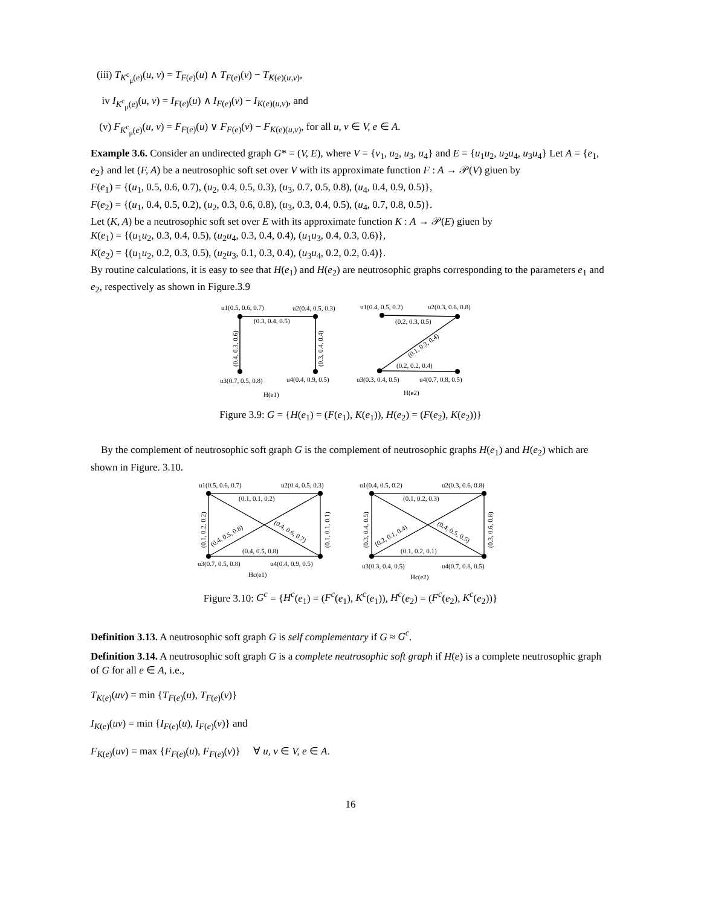(iii) T<sub>K<sup>c</sup><sub>μ</sub>(e)</sub>(u, v) = T<sub>F(e)</sub>(u) ∧ T<sub>F(e)</sub>(v) − T<sub>K(e)(u,v)</sub>,
iv I<sub>K<sup>c</sup><sub>μ</sub>(e)</sub>(u, v) = I<sub>F(e)</sub>(u) ∧ I<sub>F(e)</sub>(v) − I<sub>K(e)(u,v)</sub>, and
(v) F<sub>K<sup>c</sup><sub>μ</sub>(e)</sub>(u, v) = F<sub>F(e)</sub>(u) ∨ F<sub>F(e)</sub>(v) − F<sub>K(e)(u,v)</sub>, for all u, v ∈ V, e ∈ A.
Example 3.6. Consider an undirected graph G* = (V, E), where V = {v<sub>1</sub>, u<sub>2</sub>, u<sub>3</sub>, u<sub>4</sub>} and E = {u<sub>1</sub>u<sub>2</sub>, u<sub>2</sub>u<sub>4</sub>, u<sub>3</sub>u<sub>4</sub>} Let A = {e<sub>1</sub>, e<sub>2</sub>} and let (F, A) be a neutrosophic soft set over V with its approximate function F : A → 𝒫(V) giuen by
F(e<sub>1</sub>) = {(u<sub>1</sub>, 0.5, 0.6, 0.7), (u<sub>2</sub>, 0.4, 0.5, 0.3), (u<sub>3</sub>, 0.7, 0.5, 0.8), (u<sub>4</sub>, 0.4, 0.9, 0.5)},
F(e<sub>2</sub>) = {(u<sub>1</sub>, 0.4, 0.5, 0.2), (u<sub>2</sub>, 0.3, 0.6, 0.8), (u<sub>3</sub>, 0.3, 0.4, 0.5), (u<sub>4</sub>, 0.7, 0.8, 0.5)}.
Let (K, A) be a neutrosophic soft set over E with its approximate function K : A → 𝒫(E) giuen by
K(e<sub>1</sub>) = {(u<sub>1</sub>u<sub>2</sub>, 0.3, 0.4, 0.5), (u<sub>2</sub>u<sub>4</sub>, 0.3, 0.4, 0.4), (u<sub>1</sub>u<sub>3</sub>, 0.4, 0.3, 0.6)},
K(e<sub>2</sub>) = {(u<sub>1</sub>u<sub>2</sub>, 0.2, 0.3, 0.5), (u<sub>2</sub>u<sub>3</sub>, 0.1, 0.3, 0.4), (u<sub>3</sub>u<sub>4</sub>, 0.2, 0.2, 0.4)}.
By routine calculations, it is easy to see that H(e<sub>1</sub>) and H(e<sub>2</sub>) are neutrosophic graphs corresponding to the parameters e<sub>1</sub> and e<sub>2</sub>, respectively as shown in Figure.3.9
u1(0.5, 0.6, 0.7)
u2(0.4, 0.5, 0.3)
(0.3, 0.4, 0.5)
u3(0.7, 0.5, 0.8)
u4(0.4, 0.9, 0.5)
H(e1)
u1(0.4, 0.5, 0.2)
u2(0.3, 0.6, 0.8)
(0.2, 0.3, 0.5)
(0.2, 0.2, 0.4)
u3(0.3, 0.4, 0.5)
u4(0.7, 0.8, 0.5)
H(e2)
(0.4, 0.3, 0.6)
(0.3, 0.4, 0.4)
(0.1, 0.3, 0.4)
Figure 3.9: G = {H(e<sub>1</sub>) = (F(e<sub>1</sub>), K(e<sub>1</sub>)), H(e<sub>2</sub>) = (F(e<sub>2</sub>), K(e<sub>2</sub>))}
By the complement of neutrosophic soft graph G is the complement of neutrosophic graphs H(e<sub>1</sub>) and H(e<sub>2</sub>) which are shown in Figure. 3.10.
u1(0.5, 0.6, 0.7)
u2(0.4, 0.5, 0.3)
(0.1, 0.1, 0.2)
(0.4, 0.5, 0.8)
u3(0.7, 0.5, 0.8)
u4(0.4, 0.9, 0.5)
Hc(e1)
u1(0.4, 0.5, 0.2)
u2(0.3, 0.6, 0.8)
(0.1, 0.2, 0.3)
(0.1, 0.2, 0.1)
u3(0.3, 0.4, 0.5)
u4(0.7, 0.8, 0.5)
Hc(e2)
(0.1, 0.2, 0.2)
(0.1, 0.1, 0.1)
(0.3, 0.4, 0.5)
(0.3, 0.6, 0.8)
(0.4, 0.5, 0.8)
(0.4, 0.6, 0.7)
(0.2, 0.1, 0.4)
(0.4, 0.5, 0.5)
Figure 3.10: G<sup>c</sup> = {H<sup>c</sup>(e<sub>1</sub>) = (F<sup>c</sup>(e<sub>1</sub>), K<sup>c</sup>(e<sub>1</sub>)), H<sup>c</sup>(e<sub>2</sub>) = (F<sup>c</sup>(e<sub>2</sub>), K<sup>c</sup>(e<sub>2</sub>))}
Definition 3.13. A neutrosophic soft graph G is self complementary if G ≈ G<sup>c</sup>.
Definition 3.14. A neutrosophic soft graph G is a complete neutrosophic soft graph if H(e) is a complete neutrosophic graph of G for all e ∈ A, i.e.,
T<sub>K(e)</sub>(uv) = min {T<sub>F(e)</sub>(u), T<sub>F(e)</sub>(v)}
I<sub>K(e)</sub>(uv) = min {I<sub>F(e)</sub>(u), I<sub>F(e)</sub>(v)} and
F<sub>K(e)</sub>(uv) = max {F<sub>F(e)</sub>(u), F<sub>F(e)</sub>(v)} ∀ u, v ∈ V, e ∈ A.
16